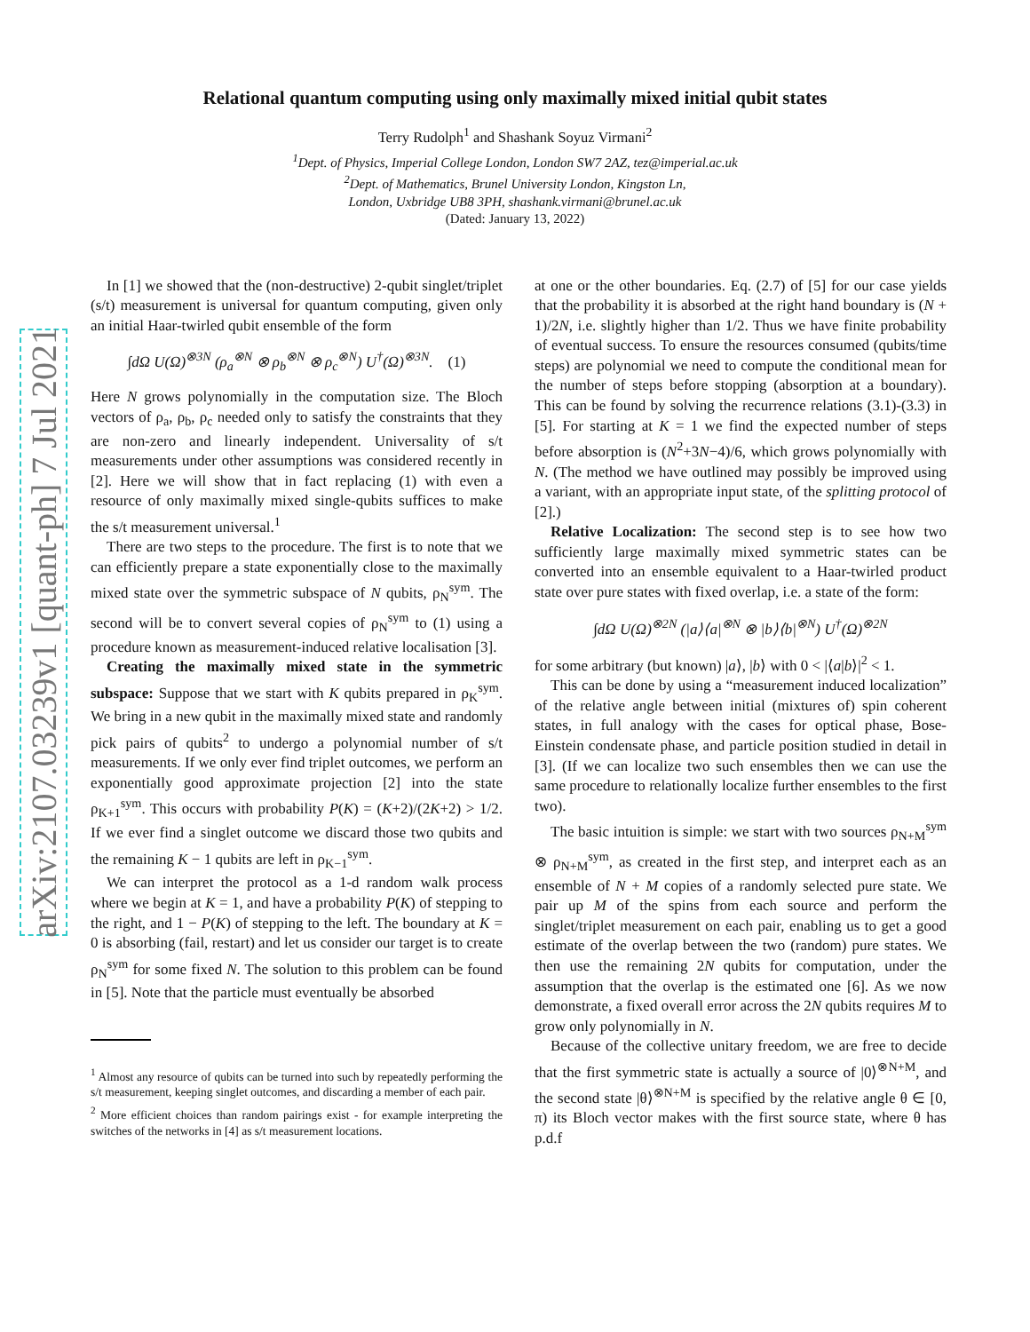arXiv:2107.03239v1 [quant-ph] 7 Jul 2021
Relational quantum computing using only maximally mixed initial qubit states
Terry Rudolph<sup>1</sup> and Shashank Soyuz Virmani<sup>2</sup>
<sup>1</sup> Dept. of Physics, Imperial College London, London SW7 2AZ, tez@imperial.ac.uk
<sup>2</sup> Dept. of Mathematics, Brunel University London, Kingston Ln,
London, Uxbridge UB8 3PH, shashank.virmani@brunel.ac.uk
(Dated: January 13, 2022)
In [1] we showed that the (non-destructive) 2-qubit singlet/triplet (s/t) measurement is universal for quantum computing, given only an initial Haar-twirled qubit ensemble of the form
∫dΩ U(Ω)<sup>⊗3N</sup> (ρ<sub>a</sub><sup>⊗N</sup> ⊗ ρ<sub>b</sub><sup>⊗N</sup> ⊗ ρ<sub>c</sub><sup>⊗N</sup>) U<sup>†</sup>(Ω)<sup>⊗3N</sup>. (1)
Here N grows polynomially in the computation size. The Bloch vectors of ρ<sub>a</sub>, ρ<sub>b</sub>, ρ<sub>c</sub> needed only to satisfy the constraints that they are non-zero and linearly independent. Universality of s/t measurements under other assumptions was considered recently in [2]. Here we will show that in fact replacing (1) with even a resource of only maximally mixed single-qubits suffices to make the s/t measurement universal.<sup>1</sup>
There are two steps to the procedure. The first is to note that we can efficiently prepare a state exponentially close to the maximally mixed state over the symmetric subspace of N qubits, ρ<sub>N</sub><sup>sym</sup>. The second will be to convert several copies of ρ<sub>N</sub><sup>sym</sup> to (1) using a procedure known as measurement-induced relative localisation [3].
Creating the maximally mixed state in the symmetric subspace: Suppose that we start with K qubits prepared in ρ<sub>K</sub><sup>sym</sup>. We bring in a new qubit in the maximally mixed state and randomly pick pairs of qubits<sup>2</sup> to undergo a polynomial number of s/t measurements. If we only ever find triplet outcomes, we perform an exponentially good approximate projection [2] into the state ρ<sub>K+1</sub><sup>sym</sup>. This occurs with probability P(K) = (K+2)/(2K+2) > 1/2. If we ever find a singlet outcome we discard those two qubits and the remaining K − 1 qubits are left in ρ<sub>K−1</sub><sup>sym</sup>.
We can interpret the protocol as a 1-d random walk process where we begin at K = 1, and have a probability P(K) of stepping to the right, and 1 − P(K) of stepping to the left. The boundary at K = 0 is absorbing (fail, restart) and let us consider our target is to create ρ<sub>N</sub><sup>sym</sup> for some fixed N. The solution to this problem can be found in [5]. Note that the particle must eventually be absorbed
<sup>1</sup> Almost any resource of qubits can be turned into such by repeatedly performing the s/t measurement, keeping singlet outcomes, and discarding a member of each pair.
<sup>2</sup> More efficient choices than random pairings exist - for example interpreting the switches of the networks in [4] as s/t measurement locations.
at one or the other boundaries. Eq. (2.7) of [5] for our case yields that the probability it is absorbed at the right hand boundary is (N + 1)/2N, i.e. slightly higher than 1/2. Thus we have finite probability of eventual success. To ensure the resources consumed (qubits/time steps) are polynomial we need to compute the conditional mean for the number of steps before stopping (absorption at a boundary). This can be found by solving the recurrence relations (3.1)-(3.3) in [5]. For starting at K = 1 we find the expected number of steps before absorption is (N<sup>2</sup>+3N−4)/6, which grows polynomially with N. (The method we have outlined may possibly be improved using a variant, with an appropriate input state, of the splitting protocol of [2].)
Relative Localization: The second step is to see how two sufficiently large maximally mixed symmetric states can be converted into an ensemble equivalent to a Haar-twirled product state over pure states with fixed overlap, i.e. a state of the form:
∫dΩ U(Ω)<sup>⊗2N</sup> (|a⟩⟨a|<sup>⊗N</sup> ⊗ |b⟩⟨b|<sup>⊗N</sup>) U<sup>†</sup>(Ω)<sup>⊗2N</sup>
for some arbitrary (but known) |a⟩, |b⟩ with 0 < |⟨a|b⟩|<sup>2</sup> < 1.
This can be done by using a “measurement induced localization” of the relative angle between initial (mixtures of) spin coherent states, in full analogy with the cases for optical phase, Bose-Einstein condensate phase, and particle position studied in detail in [3]. (If we can localize two such ensembles then we can use the same procedure to relationally localize further ensembles to the first two).
The basic intuition is simple: we start with two sources ρ<sub>N+M</sub><sup>sym</sup> ⊗ ρ<sub>N+M</sub><sup>sym</sup>, as created in the first step, and interpret each as an ensemble of N + M copies of a randomly selected pure state. We pair up M of the spins from each source and perform the singlet/triplet measurement on each pair, enabling us to get a good estimate of the overlap between the two (random) pure states. We then use the remaining 2N qubits for computation, under the assumption that the overlap is the estimated one [6]. As we now demonstrate, a fixed overall error across the 2N qubits requires M to grow only polynomially in N.
Because of the collective unitary freedom, we are free to decide that the first symmetric state is actually a source of |0⟩<sup>⊗N+M</sup>, and the second state |θ⟩<sup>⊗N+M</sup> is specified by the relative angle θ ∈ [0, π) its Bloch vector makes with the first source state, where θ has p.d.f